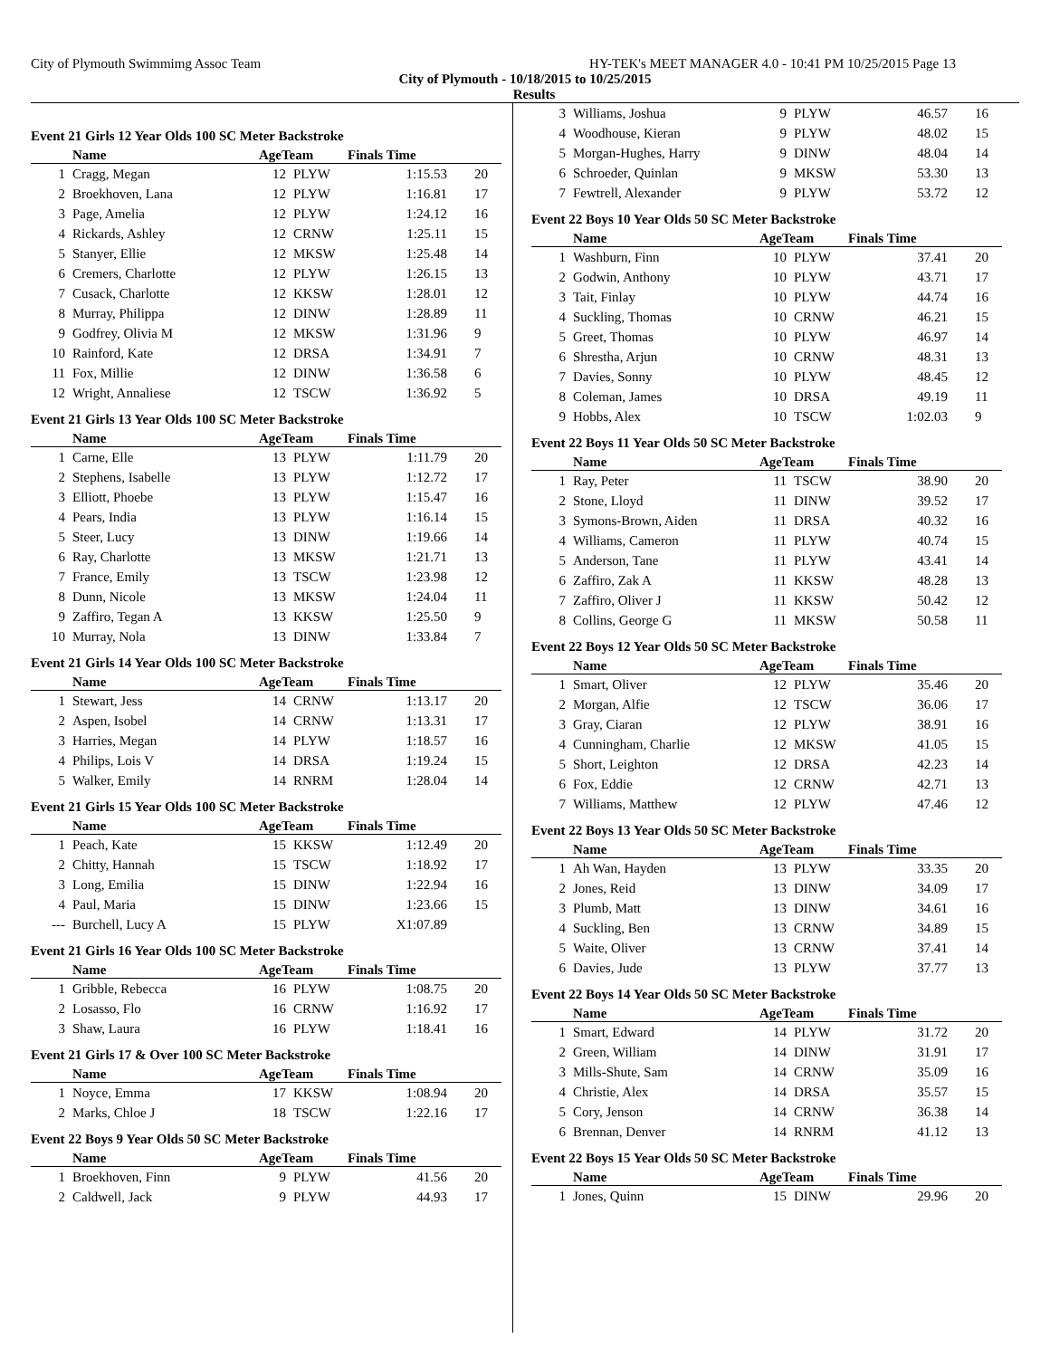City of Plymouth Swimmimg Assoc Team HY-TEK's MEET MANAGER 4.0 - 10:41 PM 10/25/2015 Page 13
City of Plymouth - 10/18/2015 to 10/25/2015
Results
Event 21 Girls 12 Year Olds 100 SC Meter Backstroke
| | Name | AgeTeam | | Finals Time | |
| --- | --- | --- | --- | --- | --- |
| 1 | Cragg, Megan | 12 | PLYW | 1:15.53 | 20 |
| 2 | Broekhoven, Lana | 12 | PLYW | 1:16.81 | 17 |
| 3 | Page, Amelia | 12 | PLYW | 1:24.12 | 16 |
| 4 | Rickards, Ashley | 12 | CRNW | 1:25.11 | 15 |
| 5 | Stanyer, Ellie | 12 | MKSW | 1:25.48 | 14 |
| 6 | Cremers, Charlotte | 12 | PLYW | 1:26.15 | 13 |
| 7 | Cusack, Charlotte | 12 | KKSW | 1:28.01 | 12 |
| 8 | Murray, Philippa | 12 | DINW | 1:28.89 | 11 |
| 9 | Godfrey, Olivia M | 12 | MKSW | 1:31.96 | 9 |
| 10 | Rainford, Kate | 12 | DRSA | 1:34.91 | 7 |
| 11 | Fox, Millie | 12 | DINW | 1:36.58 | 6 |
| 12 | Wright, Annaliese | 12 | TSCW | 1:36.92 | 5 |
Event 21 Girls 13 Year Olds 100 SC Meter Backstroke
| | Name | AgeTeam | | Finals Time | |
| --- | --- | --- | --- | --- | --- |
| 1 | Carne, Elle | 13 | PLYW | 1:11.79 | 20 |
| 2 | Stephens, Isabelle | 13 | PLYW | 1:12.72 | 17 |
| 3 | Elliott, Phoebe | 13 | PLYW | 1:15.47 | 16 |
| 4 | Pears, India | 13 | PLYW | 1:16.14 | 15 |
| 5 | Steer, Lucy | 13 | DINW | 1:19.66 | 14 |
| 6 | Ray, Charlotte | 13 | MKSW | 1:21.71 | 13 |
| 7 | France, Emily | 13 | TSCW | 1:23.98 | 12 |
| 8 | Dunn, Nicole | 13 | MKSW | 1:24.04 | 11 |
| 9 | Zaffiro, Tegan A | 13 | KKSW | 1:25.50 | 9 |
| 10 | Murray, Nola | 13 | DINW | 1:33.84 | 7 |
Event 21 Girls 14 Year Olds 100 SC Meter Backstroke
| | Name | AgeTeam | | Finals Time | |
| --- | --- | --- | --- | --- | --- |
| 1 | Stewart, Jess | 14 | CRNW | 1:13.17 | 20 |
| 2 | Aspen, Isobel | 14 | CRNW | 1:13.31 | 17 |
| 3 | Harries, Megan | 14 | PLYW | 1:18.57 | 16 |
| 4 | Philips, Lois V | 14 | DRSA | 1:19.24 | 15 |
| 5 | Walker, Emily | 14 | RNRM | 1:28.04 | 14 |
Event 21 Girls 15 Year Olds 100 SC Meter Backstroke
| | Name | AgeTeam | | Finals Time | |
| --- | --- | --- | --- | --- | --- |
| 1 | Peach, Kate | 15 | KKSW | 1:12.49 | 20 |
| 2 | Chitty, Hannah | 15 | TSCW | 1:18.92 | 17 |
| 3 | Long, Emilia | 15 | DINW | 1:22.94 | 16 |
| 4 | Paul, Maria | 15 | DINW | 1:23.66 | 15 |
| --- | Burchell, Lucy A | 15 | PLYW | X1:07.89 | |
Event 21 Girls 16 Year Olds 100 SC Meter Backstroke
| | Name | AgeTeam | | Finals Time | |
| --- | --- | --- | --- | --- | --- |
| 1 | Gribble, Rebecca | 16 | PLYW | 1:08.75 | 20 |
| 2 | Losasso, Flo | 16 | CRNW | 1:16.92 | 17 |
| 3 | Shaw, Laura | 16 | PLYW | 1:18.41 | 16 |
Event 21 Girls 17 & Over 100 SC Meter Backstroke
| | Name | AgeTeam | | Finals Time | |
| --- | --- | --- | --- | --- | --- |
| 1 | Noyce, Emma | 17 | KKSW | 1:08.94 | 20 |
| 2 | Marks, Chloe J | 18 | TSCW | 1:22.16 | 17 |
Event 22 Boys 9 Year Olds 50 SC Meter Backstroke
| | Name | AgeTeam | | Finals Time | |
| --- | --- | --- | --- | --- | --- |
| 1 | Broekhoven, Finn | 9 | PLYW | 41.56 | 20 |
| 2 | Caldwell, Jack | 9 | PLYW | 44.93 | 17 |
| 3 | Williams, Joshua | 9 | PLYW | 46.57 | 16 |
| 4 | Woodhouse, Kieran | 9 | PLYW | 48.02 | 15 |
| 5 | Morgan-Hughes, Harry | 9 | DINW | 48.04 | 14 |
| 6 | Schroeder, Quinlan | 9 | MKSW | 53.30 | 13 |
| 7 | Fewtrell, Alexander | 9 | PLYW | 53.72 | 12 |
Event 22 Boys 10 Year Olds 50 SC Meter Backstroke
| | Name | AgeTeam | | Finals Time | |
| --- | --- | --- | --- | --- | --- |
| 1 | Washburn, Finn | 10 | PLYW | 37.41 | 20 |
| 2 | Godwin, Anthony | 10 | PLYW | 43.71 | 17 |
| 3 | Tait, Finlay | 10 | PLYW | 44.74 | 16 |
| 4 | Suckling, Thomas | 10 | CRNW | 46.21 | 15 |
| 5 | Greet, Thomas | 10 | PLYW | 46.97 | 14 |
| 6 | Shrestha, Arjun | 10 | CRNW | 48.31 | 13 |
| 7 | Davies, Sonny | 10 | PLYW | 48.45 | 12 |
| 8 | Coleman, James | 10 | DRSA | 49.19 | 11 |
| 9 | Hobbs, Alex | 10 | TSCW | 1:02.03 | 9 |
Event 22 Boys 11 Year Olds 50 SC Meter Backstroke
| | Name | AgeTeam | | Finals Time | |
| --- | --- | --- | --- | --- | --- |
| 1 | Ray, Peter | 11 | TSCW | 38.90 | 20 |
| 2 | Stone, Lloyd | 11 | DINW | 39.52 | 17 |
| 3 | Symons-Brown, Aiden | 11 | DRSA | 40.32 | 16 |
| 4 | Williams, Cameron | 11 | PLYW | 40.74 | 15 |
| 5 | Anderson, Tane | 11 | PLYW | 43.41 | 14 |
| 6 | Zaffiro, Zak A | 11 | KKSW | 48.28 | 13 |
| 7 | Zaffiro, Oliver J | 11 | KKSW | 50.42 | 12 |
| 8 | Collins, George G | 11 | MKSW | 50.58 | 11 |
Event 22 Boys 12 Year Olds 50 SC Meter Backstroke
| | Name | AgeTeam | | Finals Time | |
| --- | --- | --- | --- | --- | --- |
| 1 | Smart, Oliver | 12 | PLYW | 35.46 | 20 |
| 2 | Morgan, Alfie | 12 | TSCW | 36.06 | 17 |
| 3 | Gray, Ciaran | 12 | PLYW | 38.91 | 16 |
| 4 | Cunningham, Charlie | 12 | MKSW | 41.05 | 15 |
| 5 | Short, Leighton | 12 | DRSA | 42.23 | 14 |
| 6 | Fox, Eddie | 12 | CRNW | 42.71 | 13 |
| 7 | Williams, Matthew | 12 | PLYW | 47.46 | 12 |
Event 22 Boys 13 Year Olds 50 SC Meter Backstroke
| | Name | AgeTeam | | Finals Time | |
| --- | --- | --- | --- | --- | --- |
| 1 | Ah Wan, Hayden | 13 | PLYW | 33.35 | 20 |
| 2 | Jones, Reid | 13 | DINW | 34.09 | 17 |
| 3 | Plumb, Matt | 13 | DINW | 34.61 | 16 |
| 4 | Suckling, Ben | 13 | CRNW | 34.89 | 15 |
| 5 | Waite, Oliver | 13 | CRNW | 37.41 | 14 |
| 6 | Davies, Jude | 13 | PLYW | 37.77 | 13 |
Event 22 Boys 14 Year Olds 50 SC Meter Backstroke
| | Name | AgeTeam | | Finals Time | |
| --- | --- | --- | --- | --- | --- |
| 1 | Smart, Edward | 14 | PLYW | 31.72 | 20 |
| 2 | Green, William | 14 | DINW | 31.91 | 17 |
| 3 | Mills-Shute, Sam | 14 | CRNW | 35.09 | 16 |
| 4 | Christie, Alex | 14 | DRSA | 35.57 | 15 |
| 5 | Cory, Jenson | 14 | CRNW | 36.38 | 14 |
| 6 | Brennan, Denver | 14 | RNRM | 41.12 | 13 |
Event 22 Boys 15 Year Olds 50 SC Meter Backstroke
| | Name | AgeTeam | | Finals Time | |
| --- | --- | --- | --- | --- | --- |
| 1 | Jones, Quinn | 15 | DINW | 29.96 | 20 |